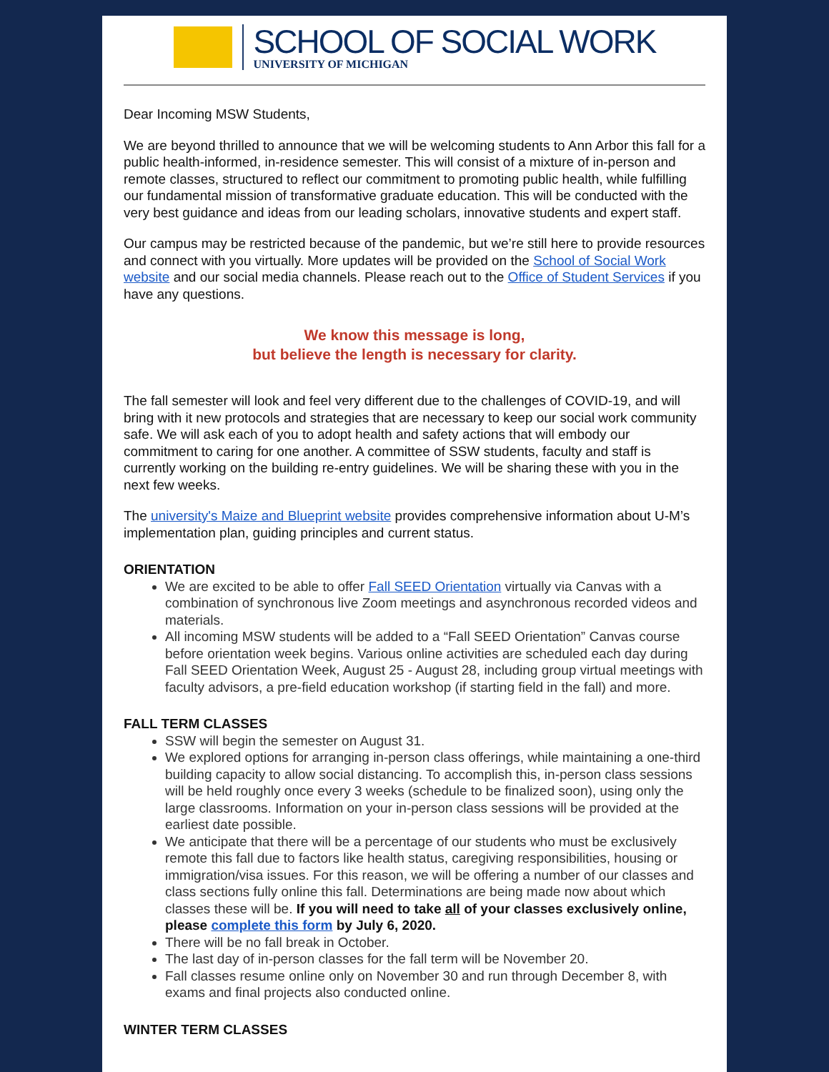SCHOOL OF SOCIAL WORK
UNIVERSITY OF MICHIGAN
Dear Incoming MSW Students,
We are beyond thrilled to announce that we will be welcoming students to Ann Arbor this fall for a public health-informed, in-residence semester. This will consist of a mixture of in-person and remote classes, structured to reflect our commitment to promoting public health, while fulfilling our fundamental mission of transformative graduate education. This will be conducted with the very best guidance and ideas from our leading scholars, innovative students and expert staff.
Our campus may be restricted because of the pandemic, but we’re still here to provide resources and connect with you virtually. More updates will be provided on the School of Social Work website and our social media channels. Please reach out to the Office of Student Services if you have any questions.
We know this message is long,
but believe the length is necessary for clarity.
The fall semester will look and feel very different due to the challenges of COVID-19, and will bring with it new protocols and strategies that are necessary to keep our social work community safe. We will ask each of you to adopt health and safety actions that will embody our commitment to caring for one another. A committee of SSW students, faculty and staff is currently working on the building re-entry guidelines. We will be sharing these with you in the next few weeks.
The university's Maize and Blueprint website provides comprehensive information about U-M’s implementation plan, guiding principles and current status.
ORIENTATION
We are excited to be able to offer Fall SEED Orientation virtually via Canvas with a combination of synchronous live Zoom meetings and asynchronous recorded videos and materials.
All incoming MSW students will be added to a “Fall SEED Orientation” Canvas course before orientation week begins. Various online activities are scheduled each day during Fall SEED Orientation Week, August 25 - August 28, including group virtual meetings with faculty advisors, a pre-field education workshop (if starting field in the fall) and more.
FALL TERM CLASSES
SSW will begin the semester on August 31.
We explored options for arranging in-person class offerings, while maintaining a one-third building capacity to allow social distancing. To accomplish this, in-person class sessions will be held roughly once every 3 weeks (schedule to be finalized soon), using only the large classrooms. Information on your in-person class sessions will be provided at the earliest date possible.
We anticipate that there will be a percentage of our students who must be exclusively remote this fall due to factors like health status, caregiving responsibilities, housing or immigration/visa issues. For this reason, we will be offering a number of our classes and class sections fully online this fall. Determinations are being made now about which classes these will be. If you will need to take all of your classes exclusively online, please complete this form by July 6, 2020.
There will be no fall break in October.
The last day of in-person classes for the fall term will be November 20.
Fall classes resume online only on November 30 and run through December 8, with exams and final projects also conducted online.
WINTER TERM CLASSES